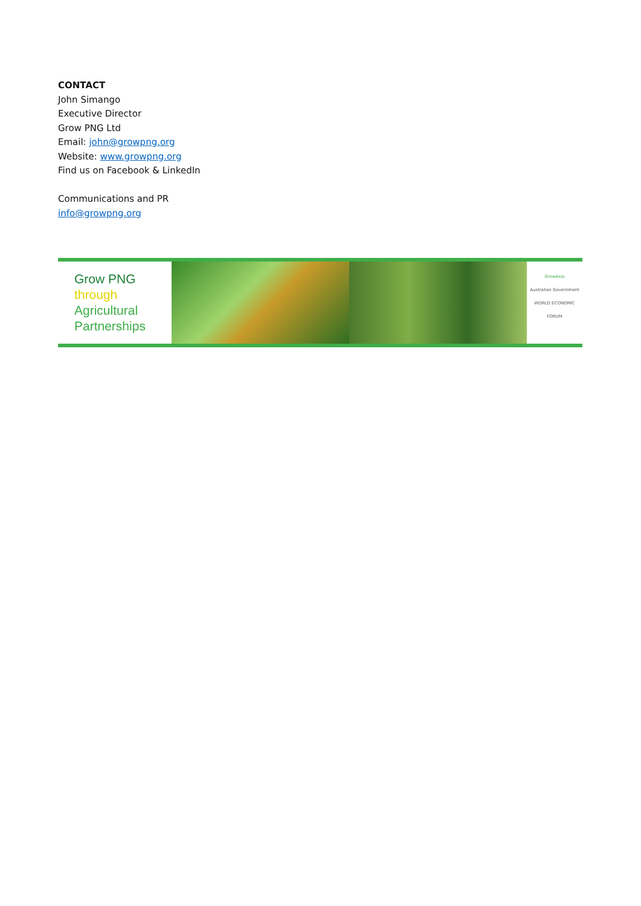CONTACT
John Simango
Executive Director
Grow PNG Ltd
Email: john@growpng.org
Website: www.growpng.org
Find us on Facebook & LinkedIn
Communications and PR
info@growpng.org
Grow PNG
through
Agricultural
Partnerships
GrowAsia
Australian Government
WORLD ECONOMIC FORUM